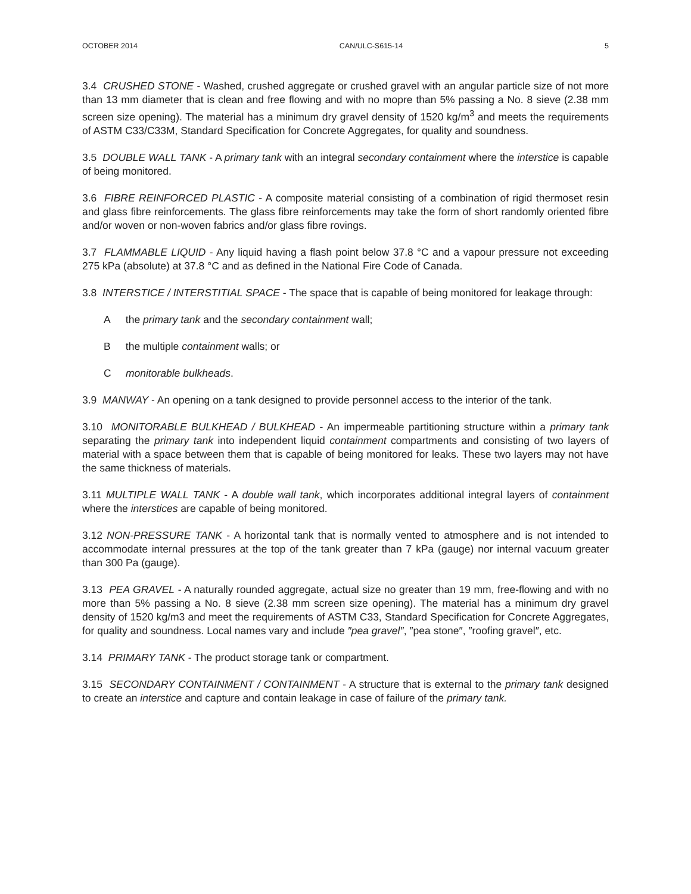OCTOBER 2014 CAN/ULC-S615-14 5
3.4 CRUSHED STONE - Washed, crushed aggregate or crushed gravel with an angular particle size of not more than 13 mm diameter that is clean and free flowing and with no mopre than 5% passing a No. 8 sieve (2.38 mm screen size opening). The material has a minimum dry gravel density of 1520 kg/m<sup>3</sup> and meets the requirements of ASTM C33/C33M, Standard Specification for Concrete Aggregates, for quality and soundness.
3.5 DOUBLE WALL TANK - A primary tank with an integral secondary containment where the interstice is capable of being monitored.
3.6 FIBRE REINFORCED PLASTIC - A composite material consisting of a combination of rigid thermoset resin and glass fibre reinforcements. The glass fibre reinforcements may take the form of short randomly oriented fibre and/or woven or non-woven fabrics and/or glass fibre rovings.
3.7 FLAMMABLE LIQUID - Any liquid having a flash point below 37.8 °C and a vapour pressure not exceeding 275 kPa (absolute) at 37.8 °C and as defined in the National Fire Code of Canada.
3.8 INTERSTICE / INTERSTITIAL SPACE - The space that is capable of being monitored for leakage through:
A the primary tank and the secondary containment wall;
B the multiple containment walls; or
C monitorable bulkheads.
3.9 MANWAY - An opening on a tank designed to provide personnel access to the interior of the tank.
3.10 MONITORABLE BULKHEAD / BULKHEAD - An impermeable partitioning structure within a primary tank separating the primary tank into independent liquid containment compartments and consisting of two layers of material with a space between them that is capable of being monitored for leaks. These two layers may not have the same thickness of materials.
3.11 MULTIPLE WALL TANK - A double wall tank, which incorporates additional integral layers of containment where the interstices are capable of being monitored.
3.12 NON-PRESSURE TANK - A horizontal tank that is normally vented to atmosphere and is not intended to accommodate internal pressures at the top of the tank greater than 7 kPa (gauge) nor internal vacuum greater than 300 Pa (gauge).
3.13 PEA GRAVEL - A naturally rounded aggregate, actual size no greater than 19 mm, free-flowing and with no more than 5% passing a No. 8 sieve (2.38 mm screen size opening). The material has a minimum dry gravel density of 1520 kg/m3 and meet the requirements of ASTM C33, Standard Specification for Concrete Aggregates, for quality and soundness. Local names vary and include ″pea gravel″, ″pea stone″, ″roofing gravel″, etc.
3.14 PRIMARY TANK - The product storage tank or compartment.
3.15 SECONDARY CONTAINMENT / CONTAINMENT - A structure that is external to the primary tank designed to create an interstice and capture and contain leakage in case of failure of the primary tank.